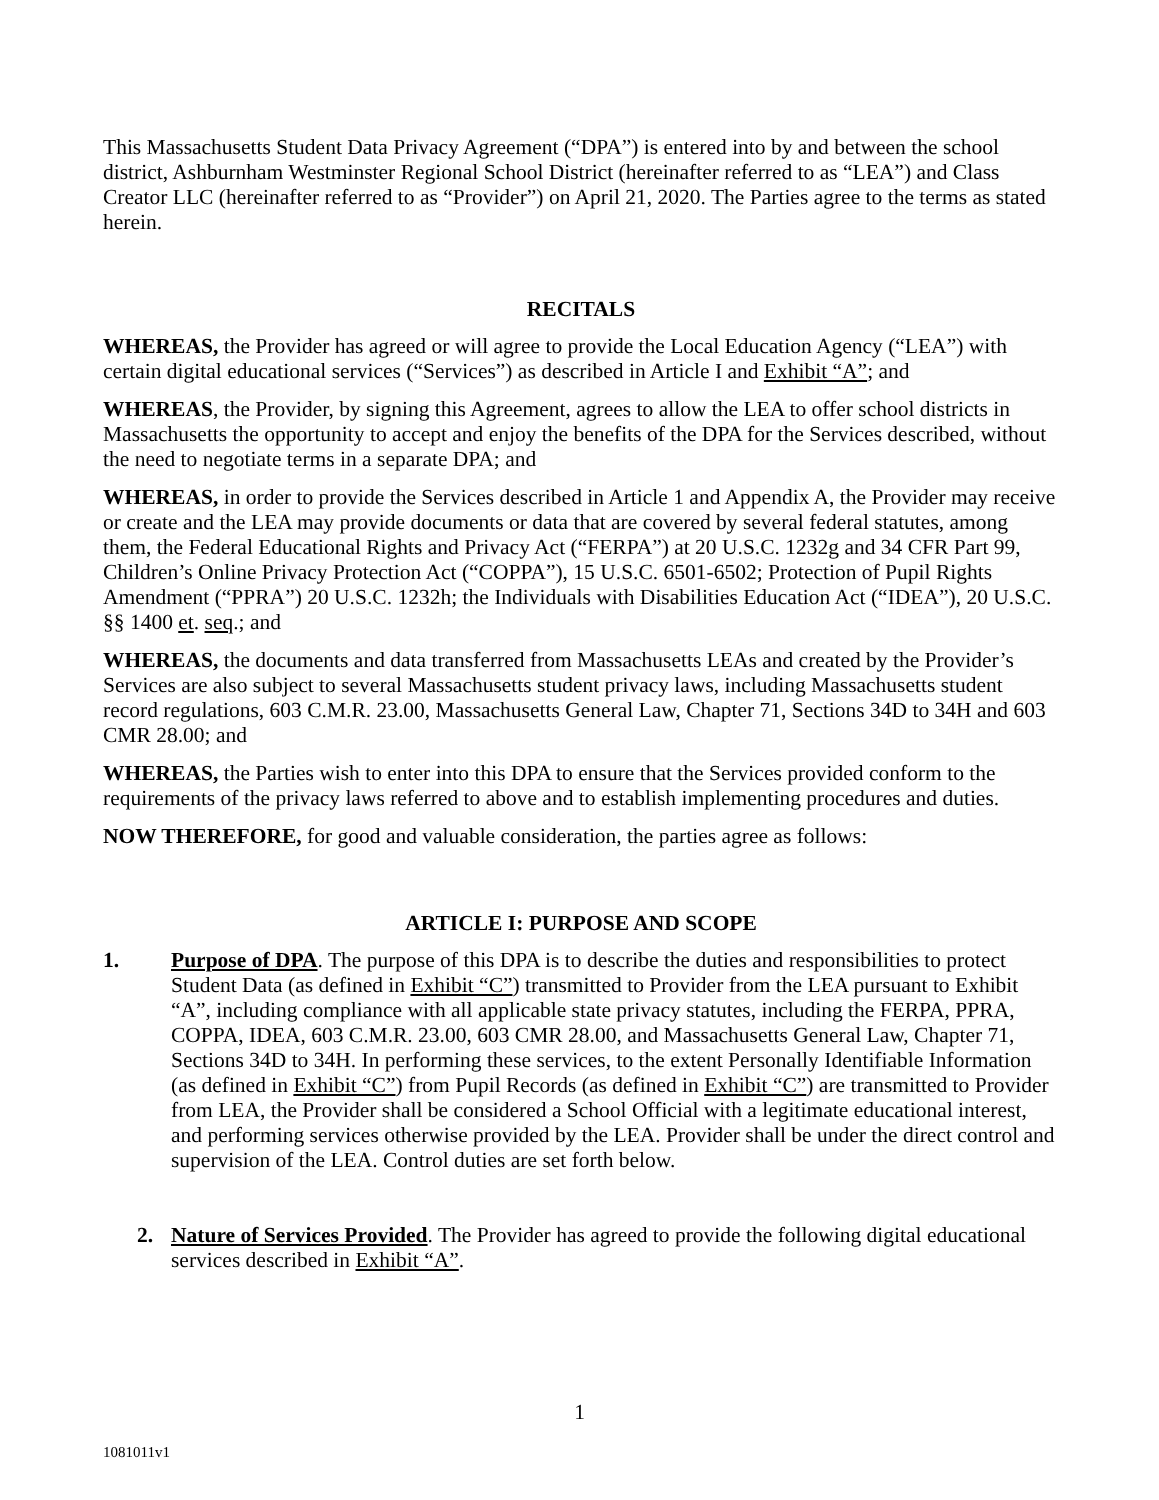This Massachusetts Student Data Privacy Agreement (“DPA”) is entered into by and between the school district, Ashburnham Westminster Regional School District (hereinafter referred to as “LEA”) and Class Creator LLC (hereinafter referred to as “Provider”) on April 21, 2020. The Parties agree to the terms as stated herein.
RECITALS
WHEREAS, the Provider has agreed or will agree to provide the Local Education Agency (“LEA”) with certain digital educational services (“Services”) as described in Article I and Exhibit “A”; and
WHEREAS, the Provider, by signing this Agreement, agrees to allow the LEA to offer school districts in Massachusetts the opportunity to accept and enjoy the benefits of the DPA for the Services described, without the need to negotiate terms in a separate DPA; and
WHEREAS, in order to provide the Services described in Article 1 and Appendix A, the Provider may receive or create and the LEA may provide documents or data that are covered by several federal statutes, among them, the Federal Educational Rights and Privacy Act (“FERPA”) at 20 U.S.C. 1232g and 34 CFR Part 99, Children’s Online Privacy Protection Act (“COPPA”), 15 U.S.C. 6501-6502; Protection of Pupil Rights Amendment (“PPRA”) 20 U.S.C. 1232h; the Individuals with Disabilities Education Act (“IDEA”), 20 U.S.C. §§ 1400 et. seq.; and
WHEREAS, the documents and data transferred from Massachusetts LEAs and created by the Provider’s Services are also subject to several Massachusetts student privacy laws, including Massachusetts student record regulations, 603 C.M.R. 23.00, Massachusetts General Law, Chapter 71, Sections 34D to 34H and 603 CMR 28.00; and
WHEREAS, the Parties wish to enter into this DPA to ensure that the Services provided conform to the requirements of the privacy laws referred to above and to establish implementing procedures and duties.
NOW THEREFORE, for good and valuable consideration, the parties agree as follows:
ARTICLE I: PURPOSE AND SCOPE
1. Purpose of DPA. The purpose of this DPA is to describe the duties and responsibilities to protect Student Data (as defined in Exhibit “C”) transmitted to Provider from the LEA pursuant to Exhibit “A”, including compliance with all applicable state privacy statutes, including the FERPA, PPRA, COPPA, IDEA, 603 C.M.R. 23.00, 603 CMR 28.00, and Massachusetts General Law, Chapter 71, Sections 34D to 34H. In performing these services, to the extent Personally Identifiable Information (as defined in Exhibit “C”) from Pupil Records (as defined in Exhibit “C”) are transmitted to Provider from LEA, the Provider shall be considered a School Official with a legitimate educational interest, and performing services otherwise provided by the LEA. Provider shall be under the direct control and supervision of the LEA. Control duties are set forth below.
2. Nature of Services Provided. The Provider has agreed to provide the following digital educational services described in Exhibit “A”.
1
1081011v1